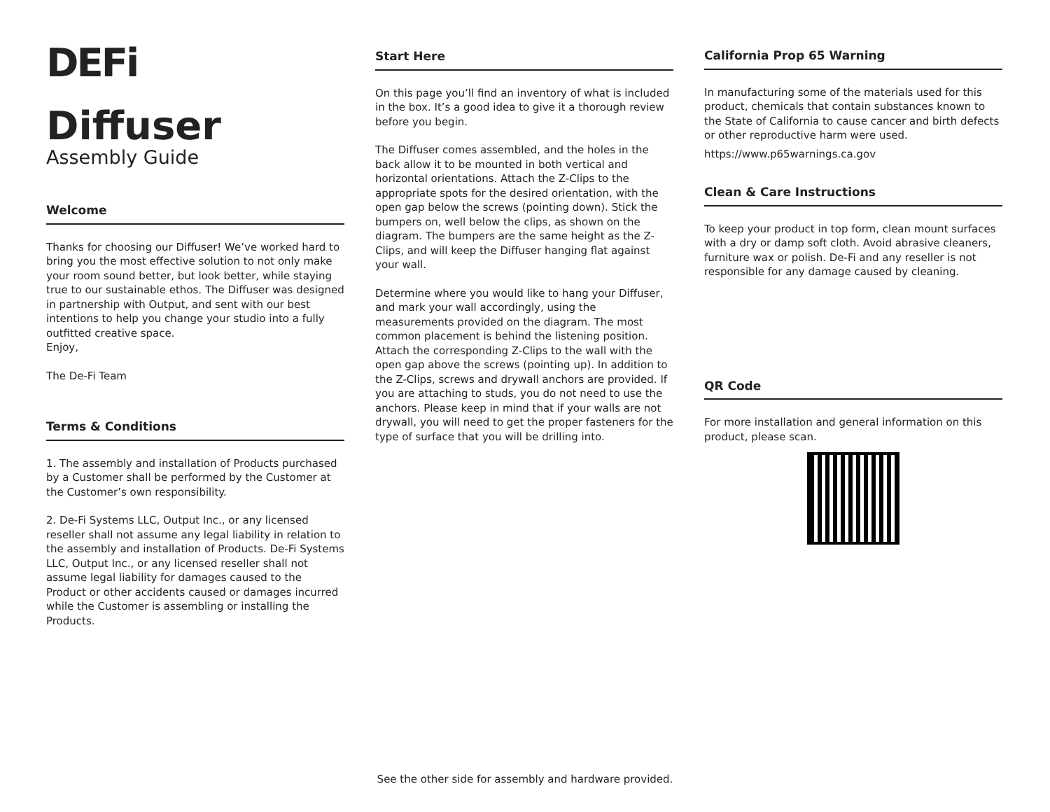DEFi
Diffuser
Assembly Guide
Welcome
Thanks for choosing our Diffuser! We’ve worked hard to bring you the most effective solution to not only make your room sound better, but look better, while staying true to our sustainable ethos. The Diffuser was designed in partnership with Output, and sent with our best intentions to help you change your studio into a fully outfitted creative space.
Enjoy,
The De-Fi Team
Terms & Conditions
1. The assembly and installation of Products purchased by a Customer shall be performed by the Customer at the Customer’s own responsibility.
2. De-Fi Systems LLC, Output Inc., or any licensed reseller shall not assume any legal liability in relation to the assembly and installation of Products. De-Fi Systems LLC, Output Inc., or any licensed reseller shall not assume legal liability for damages caused to the Product or other accidents caused or damages incurred while the Customer is assembling or installing the Products.
Start Here
On this page you’ll find an inventory of what is included in the box. It’s a good idea to give it a thorough review before you begin.
The Diffuser comes assembled, and the holes in the back allow it to be mounted in both vertical and horizontal orientations. Attach the Z-Clips to the appropriate spots for the desired orientation, with the open gap below the screws (pointing down). Stick the bumpers on, well below the clips, as shown on the diagram. The bumpers are the same height as the Z-Clips, and will keep the Diffuser hanging flat against your wall.
Determine where you would like to hang your Diffuser, and mark your wall accordingly, using the measurements provided on the diagram. The most common placement is behind the listening position. Attach the corresponding Z-Clips to the wall with the open gap above the screws (pointing up). In addition to the Z-Clips, screws and drywall anchors are provided. If you are attaching to studs, you do not need to use the anchors. Please keep in mind that if your walls are not drywall, you will need to get the proper fasteners for the type of surface that you will be drilling into.
California Prop 65 Warning
In manufacturing some of the materials used for this product, chemicals that contain substances known to the State of California to cause cancer and birth defects or other reproductive harm were used.
https://www.p65warnings.ca.gov
Clean & Care Instructions
To keep your product in top form, clean mount surfaces with a dry or damp soft cloth. Avoid abrasive cleaners, furniture wax or polish. De-Fi and any reseller is not responsible for any damage caused by cleaning.
QR Code
For more installation and general information on this product, please scan.
See the other side for assembly and hardware provided.